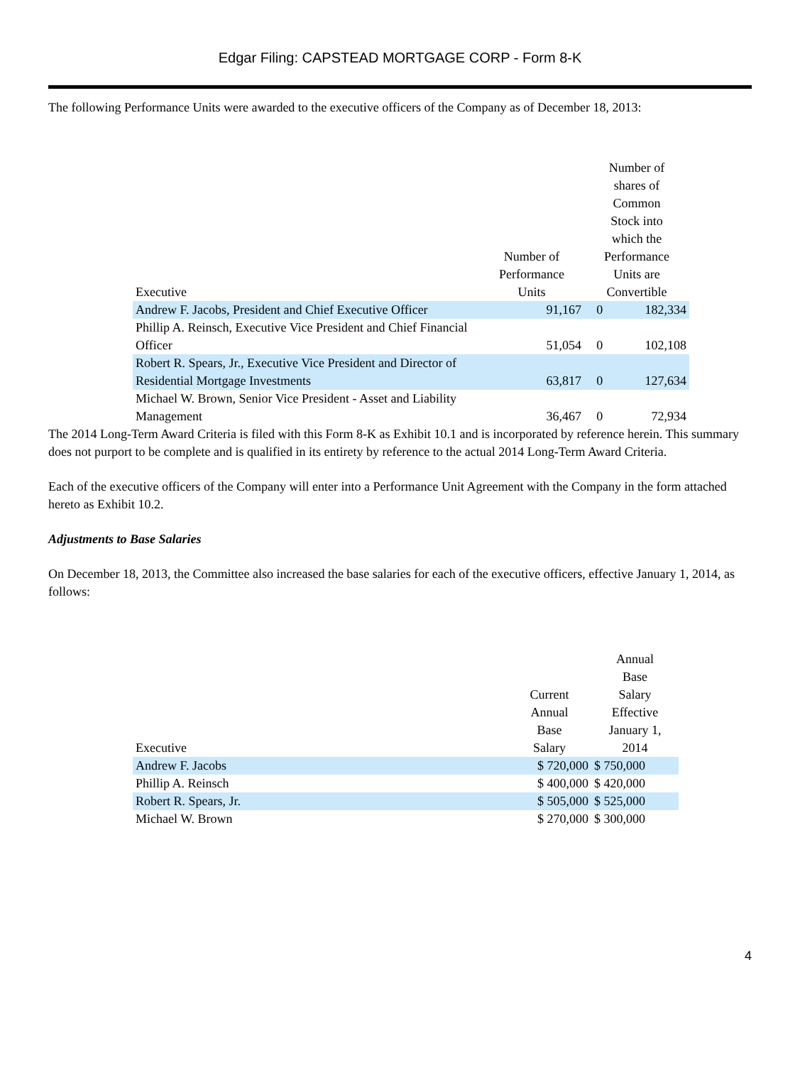Edgar Filing: CAPSTEAD MORTGAGE CORP - Form 8-K
The following Performance Units were awarded to the executive officers of the Company as of December 18, 2013:
| Executive | Number of Performance Units | Number of shares of Common Stock into which the Performance Units are Convertible | |
| --- | --- | --- | --- |
| Andrew F. Jacobs, President and Chief Executive Officer | 91,167 | 0 | 182,334 |
| Phillip A. Reinsch, Executive Vice President and Chief Financial Officer | 51,054 | 0 | 102,108 |
| Robert R. Spears, Jr., Executive Vice President and Director of Residential Mortgage Investments | 63,817 | 0 | 127,634 |
| Michael W. Brown, Senior Vice President - Asset and Liability Management | 36,467 | 0 | 72,934 |
The 2014 Long-Term Award Criteria is filed with this Form 8-K as Exhibit 10.1 and is incorporated by reference herein. This summary does not purport to be complete and is qualified in its entirety by reference to the actual 2014 Long-Term Award Criteria.
Each of the executive officers of the Company will enter into a Performance Unit Agreement with the Company in the form attached hereto as Exhibit 10.2.
Adjustments to Base Salaries
On December 18, 2013, the Committee also increased the base salaries for each of the executive officers, effective January 1, 2014, as follows:
| Executive | Current Annual Base Salary | Annual Base Salary Effective January 1, 2014 |
| --- | --- | --- |
| Andrew F. Jacobs | $ 720,000 | $ 750,000 |
| Phillip A. Reinsch | $ 400,000 | $ 420,000 |
| Robert R. Spears, Jr. | $ 505,000 | $ 525,000 |
| Michael W. Brown | $ 270,000 | $ 300,000 |
4